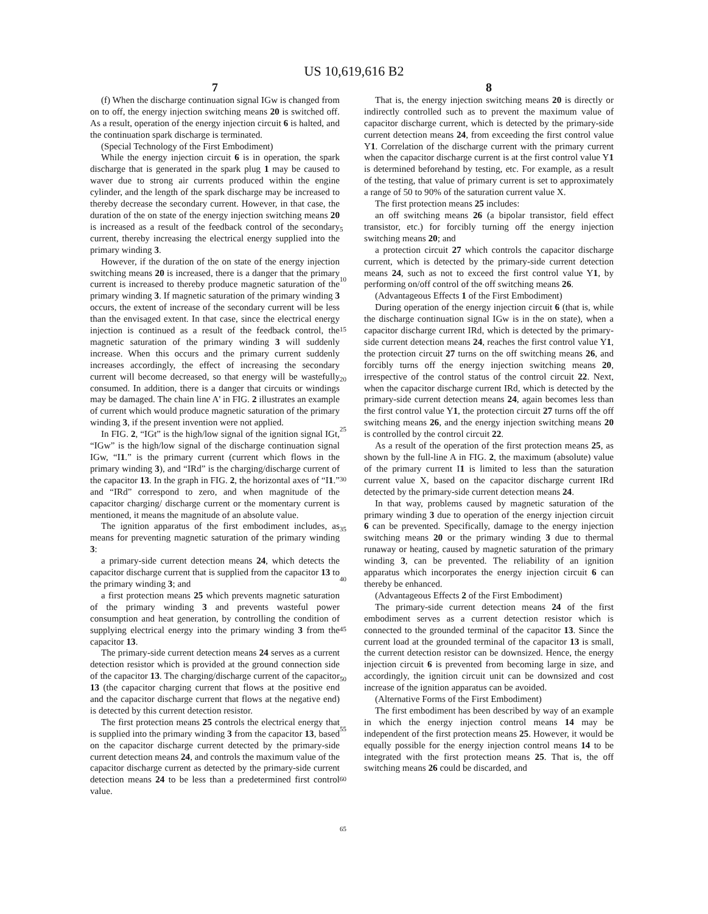US 10,619,616 B2
7
(f) When the discharge continuation signal IGw is changed from on to off, the energy injection switching means 20 is switched off. As a result, operation of the energy injection circuit 6 is halted, and the continuation spark discharge is terminated.
(Special Technology of the First Embodiment)
While the energy injection circuit 6 is in operation, the spark discharge that is generated in the spark plug 1 may be caused to waver due to strong air currents produced within the engine cylinder, and the length of the spark discharge may be increased to thereby decrease the secondary current. However, in that case, the duration of the on state of the energy injection switching means 20 is increased as a result of the feedback control of the secondary current, thereby increasing the electrical energy supplied into the primary winding 3.
However, if the duration of the on state of the energy injection switching means 20 is increased, there is a danger that the primary current is increased to thereby produce magnetic saturation of the primary winding 3. If magnetic saturation of the primary winding 3 occurs, the extent of increase of the secondary current will be less than the envisaged extent. In that case, since the electrical energy injection is continued as a result of the feedback control, the magnetic saturation of the primary winding 3 will suddenly increase. When this occurs and the primary current suddenly increases accordingly, the effect of increasing the secondary current will become decreased, so that energy will be wastefully consumed. In addition, there is a danger that circuits or windings may be damaged. The chain line A' in FIG. 2 illustrates an example of current which would produce magnetic saturation of the primary winding 3, if the present invention were not applied.
In FIG. 2, “IGt” is the high/low signal of the ignition signal IGt, “IGw” is the high/low signal of the discharge continuation signal IGw, “I1.” is the primary current (current which flows in the primary winding 3), and “IRd” is the charging/discharge current of the capacitor 13. In the graph in FIG. 2, the horizontal axes of “I1.” and “IRd” correspond to zero, and when magnitude of the capacitor charging/ discharge current or the momentary current is mentioned, it means the magnitude of an absolute value.
The ignition apparatus of the first embodiment includes, as means for preventing magnetic saturation of the primary winding 3:
a primary-side current detection means 24, which detects the capacitor discharge current that is supplied from the capacitor 13 to the primary winding 3; and
a first protection means 25 which prevents magnetic saturation of the primary winding 3 and prevents wasteful power consumption and heat generation, by controlling the condition of supplying electrical energy into the primary winding 3 from the capacitor 13.
The primary-side current detection means 24 serves as a current detection resistor which is provided at the ground connection side of the capacitor 13. The charging/discharge current of the capacitor 13 (the capacitor charging current that flows at the positive end and the capacitor discharge current that flows at the negative end) is detected by this current detection resistor.
The first protection means 25 controls the electrical energy that is supplied into the primary winding 3 from the capacitor 13, based on the capacitor discharge current detected by the primary-side current detection means 24, and controls the maximum value of the capacitor discharge current as detected by the primary-side current detection means 24 to be less than a predetermined first control value.
5
10
15
20
25
30
35
40
45
50
55
60
65
8
That is, the energy injection switching means 20 is directly or indirectly controlled such as to prevent the maximum value of capacitor discharge current, which is detected by the primary-side current detection means 24, from exceeding the first control value Y1. Correlation of the discharge current with the primary current when the capacitor discharge current is at the first control value Y1 is determined beforehand by testing, etc. For example, as a result of the testing, that value of primary current is set to approximately a range of 50 to 90% of the saturation current value X.
The first protection means 25 includes:
an off switching means 26 (a bipolar transistor, field effect transistor, etc.) for forcibly turning off the energy injection switching means 20; and
a protection circuit 27 which controls the capacitor discharge current, which is detected by the primary-side current detection means 24, such as not to exceed the first control value Y1, by performing on/off control of the off switching means 26.
(Advantageous Effects 1 of the First Embodiment)
During operation of the energy injection circuit 6 (that is, while the discharge continuation signal IGw is in the on state), when a capacitor discharge current IRd, which is detected by the primary-side current detection means 24, reaches the first control value Y1, the protection circuit 27 turns on the off switching means 26, and forcibly turns off the energy injection switching means 20, irrespective of the control status of the control circuit 22. Next, when the capacitor discharge current IRd, which is detected by the primary-side current detection means 24, again becomes less than the first control value Y1, the protection circuit 27 turns off the off switching means 26, and the energy injection switching means 20 is controlled by the control circuit 22.
As a result of the operation of the first protection means 25, as shown by the full-line A in FIG. 2, the maximum (absolute) value of the primary current I1 is limited to less than the saturation current value X, based on the capacitor discharge current IRd detected by the primary-side current detection means 24.
In that way, problems caused by magnetic saturation of the primary winding 3 due to operation of the energy injection circuit 6 can be prevented. Specifically, damage to the energy injection switching means 20 or the primary winding 3 due to thermal runaway or heating, caused by magnetic saturation of the primary winding 3, can be prevented. The reliability of an ignition apparatus which incorporates the energy injection circuit 6 can thereby be enhanced.
(Advantageous Effects 2 of the First Embodiment)
The primary-side current detection means 24 of the first embodiment serves as a current detection resistor which is connected to the grounded terminal of the capacitor 13. Since the current load at the grounded terminal of the capacitor 13 is small, the current detection resistor can be downsized. Hence, the energy injection circuit 6 is prevented from becoming large in size, and accordingly, the ignition circuit unit can be downsized and cost increase of the ignition apparatus can be avoided.
(Alternative Forms of the First Embodiment)
The first embodiment has been described by way of an example in which the energy injection control means 14 may be independent of the first protection means 25. However, it would be equally possible for the energy injection control means 14 to be integrated with the first protection means 25. That is, the off switching means 26 could be discarded, and